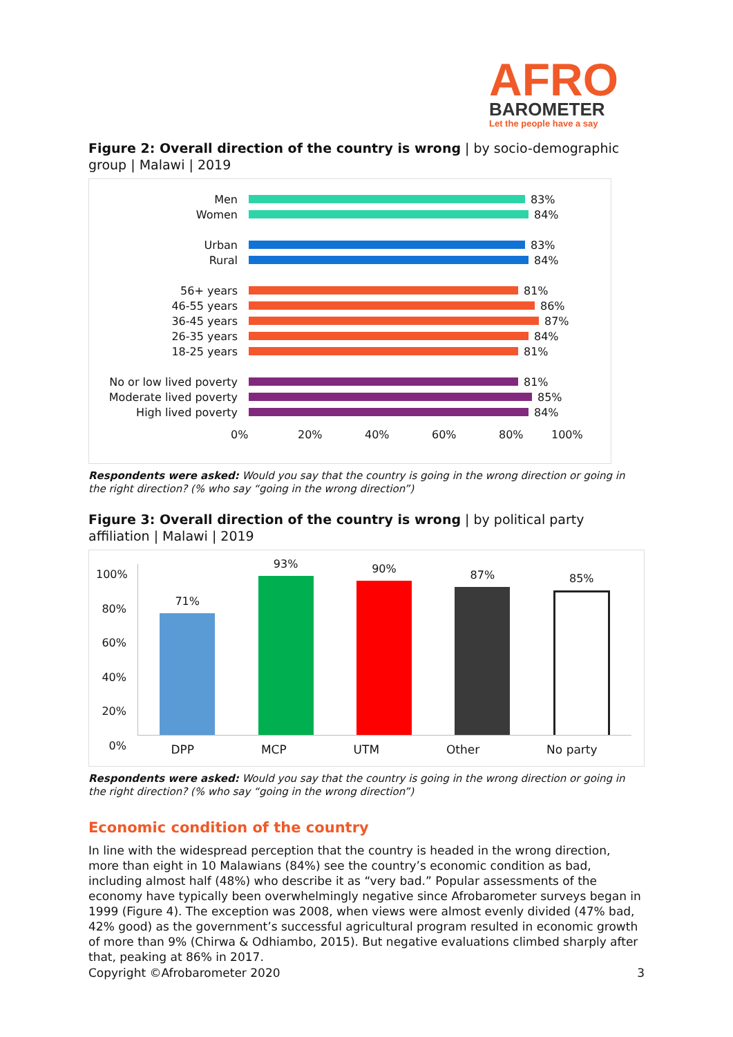AFRO
BAROMETER
Let the people have a say
Figure 2: Overall direction of the country is wrong | by socio-demographic group | Malawi | 2019
Men 83%
Women 84%
Urban 83%
Rural 84%
56+ years 81%
46-55 years 86%
36-45 years 87%
26-35 years 84%
18-25 years 81%
No or low lived poverty
81%
Moderate lived poverty 85%
High lived poverty 84%
0% 20% 40% 60% 80% 100%
Respondents were asked: Would you say that the country is going in the wrong direction or going in the right direction? (% who say “going in the wrong direction”)
Figure 3: Overall direction of the country is wrong | by political party affiliation | Malawi | 2019
100%
80%
60%
40%
20%
0%
71%
93%
90%
87%
85%
DPP MCP UTM Other No party
Respondents were asked: Would you say that the country is going in the wrong direction or going in the right direction? (% who say “going in the wrong direction”)
Economic condition of the country
In line with the widespread perception that the country is headed in the wrong direction, more than eight in 10 Malawians (84%) see the country’s economic condition as bad, including almost half (48%) who describe it as “very bad.” Popular assessments of the economy have typically been overwhelmingly negative since Afrobarometer surveys began in 1999 (Figure 4). The exception was 2008, when views were almost evenly divided (47% bad, 42% good) as the government’s successful agricultural program resulted in economic growth of more than 9% (Chirwa & Odhiambo, 2015). But negative evaluations climbed sharply after that, peaking at 86% in 2017.
Copyright ©Afrobarometer 2020 3